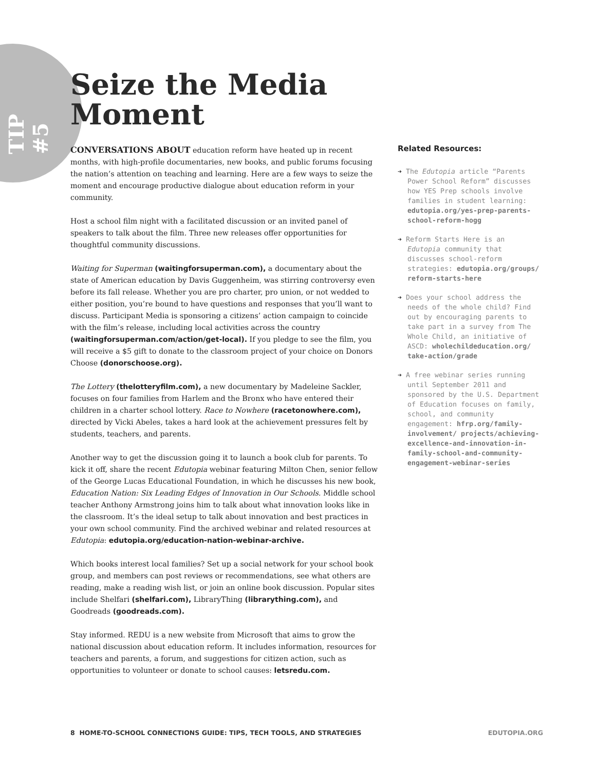TIP #5
Seize the Media
Moment
CONVERSATIONS ABOUT education reform have heated up in recent months, with high-profile documentaries, new books, and public forums focusing the nation’s attention on teaching and learning. Here are a few ways to seize the moment and encourage productive dialogue about education reform in your community.
Host a school film night with a facilitated discussion or an invited panel of speakers to talk about the film. Three new releases offer opportunities for thoughtful community discussions.
Waiting for Superman (waitingforsuperman.com), a documentary about the state of American education by Davis Guggenheim, was stirring controversy even before its fall release. Whether you are pro charter, pro union, or not wedded to either position, you’re bound to have questions and responses that you’ll want to discuss. Participant Media is sponsoring a citizens’ action campaign to coincide with the film’s release, including local activities across the country (waitingforsuperman.com/action/get-local). If you pledge to see the film, you will receive a $5 gift to donate to the classroom project of your choice on Donors Choose (donorschoose.org).
The Lottery (thelotteryfilm.com), a new documentary by Madeleine Sackler, focuses on four families from Harlem and the Bronx who have entered their children in a charter school lottery. Race to Nowhere (racetonowhere.com), directed by Vicki Abeles, takes a hard look at the achievement pressures felt by students, teachers, and parents.
Another way to get the discussion going it to launch a book club for parents. To kick it off, share the recent Edutopia webinar featuring Milton Chen, senior fellow of the George Lucas Educational Foundation, in which he discusses his new book, Education Nation: Six Leading Edges of Innovation in Our Schools. Middle school teacher Anthony Armstrong joins him to talk about what innovation looks like in the classroom. It’s the ideal setup to talk about innovation and best practices in your own school community. Find the archived webinar and related resources at Edutopia: edutopia.org/education-nation-webinar-archive.
Which books interest local families? Set up a social network for your school book group, and members can post reviews or recommendations, see what others are reading, make a reading wish list, or join an online book discussion. Popular sites include Shelfari (shelfari.com), LibraryThing (librarything.com), and Goodreads (goodreads.com).
Stay informed. REDU is a new website from Microsoft that aims to grow the national discussion about education reform. It includes information, resources for teachers and parents, a forum, and suggestions for citizen action, such as opportunities to volunteer or donate to school causes: letsredu.com.
Related Resources:
➔ The Edutopia article “Parents Power School Reform” discusses how YES Prep schools involve families in student learning: edutopia.org/yes-prep-parents-school-reform-hogg
➔ Reform Starts Here is an Edutopia community that discusses school-reform strategies: edutopia.org/groups/ reform-starts-here
➔ Does your school address the needs of the whole child? Find out by encouraging parents to take part in a survey from The Whole Child, an initiative of ASCD: wholechildeducation.org/ take-action/grade
➔ A free webinar series running until September 2011 and sponsored by the U.S. Department of Education focuses on family, school, and community engagement: hfrp.org/family-involvement/ projects/achieving-excellence-and-innovation-in-family-school-and-community-engagement-webinar-series
8 HOME-TO-SCHOOL CONNECTIONS GUIDE: TIPS, TECH TOOLS, AND STRATEGIES EDUTOPIA.ORG